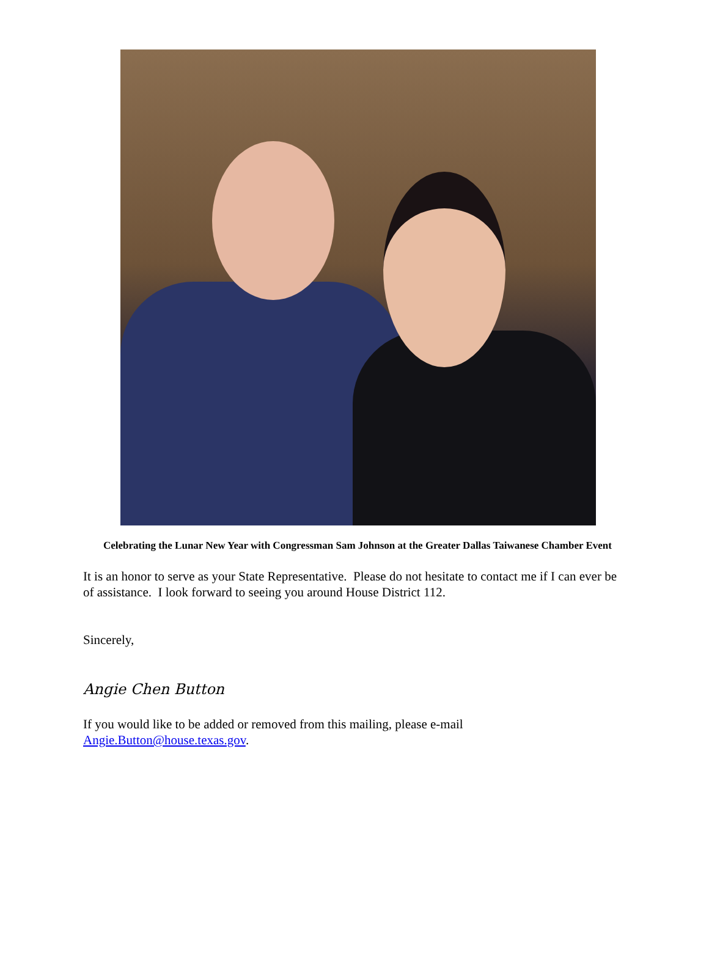Celebrating the Lunar New Year with Congressman Sam Johnson at the Greater Dallas Taiwanese Chamber Event
It is an honor to serve as your State Representative. Please do not hesitate to contact me if I can ever be of assistance. I look forward to seeing you around House District 112.
Sincerely,
Angie Chen Button
If you would like to be added or removed from this mailing, please e-mail Angie.Button@house.texas.gov.